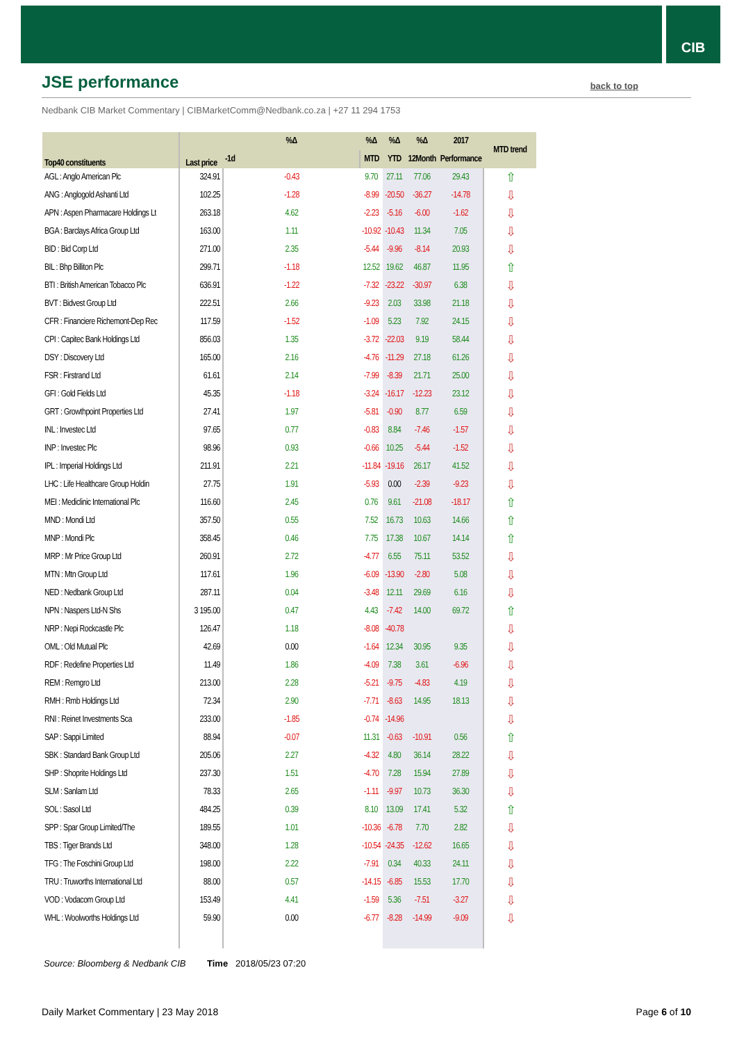CIB
JSE performance
back to top
Nedbank CIB Market Commentary | CIBMarketComm@Nedbank.co.za | +27 11 294 1753
| Top40 constituents | Last price | %Δ | %Δ | %Δ | %Δ | 2017 | MTD trend |
| --- | --- | --- | --- | --- | --- | --- | --- |
| | | -1d | MTD | YTD | 12Month | Performance | |
| AGL : Anglo American Plc | 324.91 | -0.43 | 9.70 | 27.11 | 77.06 | 29.43 | ⇧ |
| ANG : Anglogold Ashanti Ltd | 102.25 | -1.28 | -8.99 | -20.50 | -36.27 | -14.78 | ⇩ |
| APN : Aspen Pharmacare Holdings Lt | 263.18 | 4.62 | -2.23 | -5.16 | -6.00 | -1.62 | ⇩ |
| BGA : Barclays Africa Group Ltd | 163.00 | 1.11 | -10.92 | -10.43 | 11.34 | 7.05 | ⇩ |
| BID : Bid Corp Ltd | 271.00 | 2.35 | -5.44 | -9.96 | -8.14 | 20.93 | ⇩ |
| BIL : Bhp Billiton Plc | 299.71 | -1.18 | 12.52 | 19.62 | 46.87 | 11.95 | ⇧ |
| BTI : British American Tobacco Plc | 636.91 | -1.22 | -7.32 | -23.22 | -30.97 | 6.38 | ⇩ |
| BVT : Bidvest Group Ltd | 222.51 | 2.66 | -9.23 | 2.03 | 33.98 | 21.18 | ⇩ |
| CFR : Financiere Richemont-Dep Rec | 117.59 | -1.52 | -1.09 | 5.23 | 7.92 | 24.15 | ⇩ |
| CPI : Capitec Bank Holdings Ltd | 856.03 | 1.35 | -3.72 | -22.03 | 9.19 | 58.44 | ⇩ |
| DSY : Discovery Ltd | 165.00 | 2.16 | -4.76 | -11.29 | 27.18 | 61.26 | ⇩ |
| FSR : Firstrand Ltd | 61.61 | 2.14 | -7.99 | -8.39 | 21.71 | 25.00 | ⇩ |
| GFI : Gold Fields Ltd | 45.35 | -1.18 | -3.24 | -16.17 | -12.23 | 23.12 | ⇩ |
| GRT : Growthpoint Properties Ltd | 27.41 | 1.97 | -5.81 | -0.90 | 8.77 | 6.59 | ⇩ |
| INL : Investec Ltd | 97.65 | 0.77 | -0.83 | 8.84 | -7.46 | -1.57 | ⇩ |
| INP : Investec Plc | 98.96 | 0.93 | -0.66 | 10.25 | -5.44 | -1.52 | ⇩ |
| IPL : Imperial Holdings Ltd | 211.91 | 2.21 | -11.84 | -19.16 | 26.17 | 41.52 | ⇩ |
| LHC : Life Healthcare Group Holdin | 27.75 | 1.91 | -5.93 | 0.00 | -2.39 | -9.23 | ⇩ |
| MEI : Mediclinic International Plc | 116.60 | 2.45 | 0.76 | 9.61 | -21.08 | -18.17 | ⇧ |
| MND : Mondi Ltd | 357.50 | 0.55 | 7.52 | 16.73 | 10.63 | 14.66 | ⇧ |
| MNP : Mondi Plc | 358.45 | 0.46 | 7.75 | 17.38 | 10.67 | 14.14 | ⇧ |
| MRP : Mr Price Group Ltd | 260.91 | 2.72 | -4.77 | 6.55 | 75.11 | 53.52 | ⇩ |
| MTN : Mtn Group Ltd | 117.61 | 1.96 | -6.09 | -13.90 | -2.80 | 5.08 | ⇩ |
| NED : Nedbank Group Ltd | 287.11 | 0.04 | -3.48 | 12.11 | 29.69 | 6.16 | ⇩ |
| NPN : Naspers Ltd-N Shs | 3 195.00 | 0.47 | 4.43 | -7.42 | 14.00 | 69.72 | ⇧ |
| NRP : Nepi Rockcastle Plc | 126.47 | 1.18 | -8.08 | -40.78 | | | ⇩ |
| OML : Old Mutual Plc | 42.69 | 0.00 | -1.64 | 12.34 | 30.95 | 9.35 | ⇩ |
| RDF : Redefine Properties Ltd | 11.49 | 1.86 | -4.09 | 7.38 | 3.61 | -6.96 | ⇩ |
| REM : Remgro Ltd | 213.00 | 2.28 | -5.21 | -9.75 | -4.83 | 4.19 | ⇩ |
| RMH : Rmb Holdings Ltd | 72.34 | 2.90 | -7.71 | -8.63 | 14.95 | 18.13 | ⇩ |
| RNI : Reinet Investments Sca | 233.00 | -1.85 | -0.74 | -14.96 | | | ⇩ |
| SAP : Sappi Limited | 88.94 | -0.07 | 11.31 | -0.63 | -10.91 | 0.56 | ⇧ |
| SBK : Standard Bank Group Ltd | 205.06 | 2.27 | -4.32 | 4.80 | 36.14 | 28.22 | ⇩ |
| SHP : Shoprite Holdings Ltd | 237.30 | 1.51 | -4.70 | 7.28 | 15.94 | 27.89 | ⇩ |
| SLM : Sanlam Ltd | 78.33 | 2.65 | -1.11 | -9.97 | 10.73 | 36.30 | ⇩ |
| SOL : Sasol Ltd | 484.25 | 0.39 | 8.10 | 13.09 | 17.41 | 5.32 | ⇧ |
| SPP : Spar Group Limited/The | 189.55 | 1.01 | -10.36 | -6.78 | 7.70 | 2.82 | ⇩ |
| TBS : Tiger Brands Ltd | 348.00 | 1.28 | -10.54 | -24.35 | -12.62 | 16.65 | ⇩ |
| TFG : The Foschini Group Ltd | 198.00 | 2.22 | -7.91 | 0.34 | 40.33 | 24.11 | ⇩ |
| TRU : Truworths International Ltd | 88.00 | 0.57 | -14.15 | -6.85 | 15.53 | 17.70 | ⇩ |
| VOD : Vodacom Group Ltd | 153.49 | 4.41 | -1.59 | 5.36 | -7.51 | -3.27 | ⇩ |
| WHL : Woolworths Holdings Ltd | 59.90 | 0.00 | -6.77 | -8.28 | -14.99 | -9.09 | ⇩ |
Source: Bloomberg & Nedbank CIB
Time 2018/05/23 07:20
Daily Market Commentary | 23 May 2018 Page 6 of 10